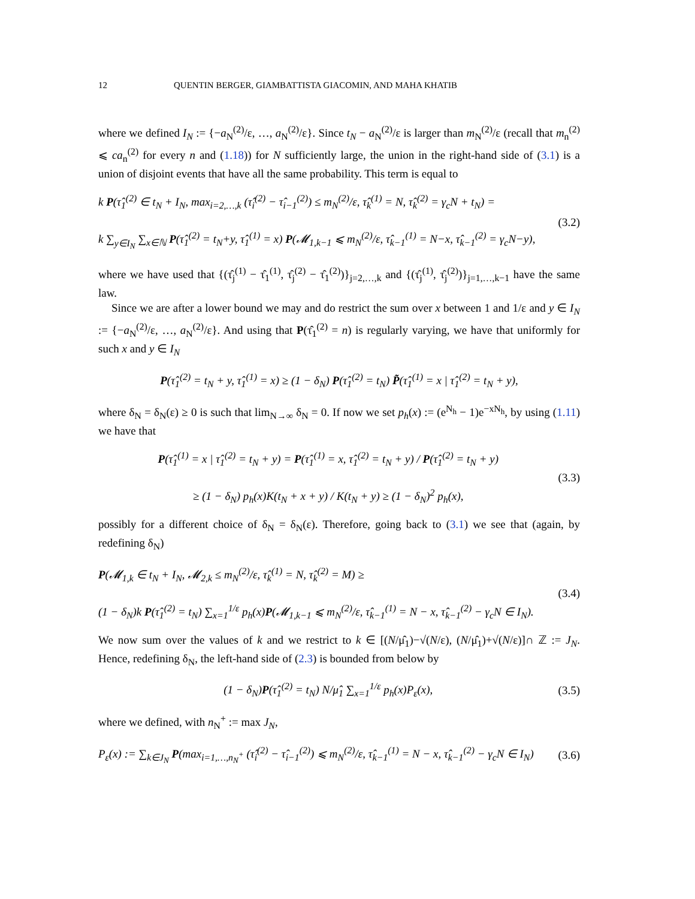12 QUENTIN BERGER, GIAMBATTISTA GIACOMIN, AND MAHA KHATIB
where we defined I<sub>N</sub> := {−a<sub>N</sub><sup>(2)</sup>/ε, …, a<sub>N</sub><sup>(2)</sup>/ε}. Since t<sub>N</sub> − a<sub>N</sub><sup>(2)</sup>/ε is larger than m<sub>N</sub><sup>(2)</sup>/ε (recall that m<sub>n</sub><sup>(2)</sup> ⩽ ca<sub>n</sub><sup>(2)</sup> for every n and (1.18)) for N sufficiently large, the union in the right-hand side of (3.1) is a union of disjoint events that have all the same probability. This term is equal to
k P(τ̂<sub>1</sub><sup>(2)</sup> ∈ t<sub>N</sub> + I<sub>N</sub>, max<sub>i=2,…,k</sub> (τ̂<sub>i</sub><sup>(2)</sup> − τ̂<sub>i−1</sub><sup>(2)</sup>) ≤ m<sub>N</sub><sup>(2)</sup>/ε, τ̂<sub>k</sub><sup>(1)</sup> = N, τ̂<sub>k</sub><sup>(2)</sup> = γ<sub>c</sub>N + t<sub>N</sub>) =
k ∑<sub>y∈I<sub>N</sub></sub> ∑<sub>x∈ℕ</sub> P(τ̂<sub>1</sub><sup>(2)</sup> = t<sub>N</sub>+y, τ̂<sub>1</sub><sup>(1)</sup> = x) P(𝓜<sub>1,k−1</sub> ⩽ m<sub>N</sub><sup>(2)</sup>/ε, τ̂<sub>k−1</sub><sup>(1)</sup> = N−x, τ̂<sub>k−1</sub><sup>(2)</sup> = γ<sub>c</sub>N−y),
(3.2)
where we have used that {(τ̂<sub>j</sub><sup>(1)</sup> − τ̂<sub>1</sub><sup>(1)</sup>, τ̂<sub>j</sub><sup>(2)</sup> − τ̂<sub>1</sub><sup>(2)</sup>)}<sub>j=2,…,k</sub> and {(τ̂<sub>j</sub><sup>(1)</sup>, τ̂<sub>j</sub><sup>(2)</sup>)}<sub>j=1,…,k−1</sub> have the same law.
Since we are after a lower bound we may and do restrict the sum over x between 1 and 1/ε and y ∈ I<sub>N</sub> := {−a<sub>N</sub><sup>(2)</sup>/ε, …, a<sub>N</sub><sup>(2)</sup>/ε}. And using that P(τ̂<sub>1</sub><sup>(2)</sup> = n) is regularly varying, we have that uniformly for such x and y ∈ I<sub>N</sub>
P(τ̂<sub>1</sub><sup>(2)</sup> = t<sub>N</sub> + y, τ̂<sub>1</sub><sup>(1)</sup> = x) ≥ (1 − δ<sub>N</sub>) P(τ̂<sub>1</sub><sup>(2)</sup> = t<sub>N</sub>) P̃(τ̂<sub>1</sub><sup>(1)</sup> = x | τ̂<sub>1</sub><sup>(2)</sup> = t<sub>N</sub> + y),
where δ<sub>N</sub> = δ<sub>N</sub>(ε) ≥ 0 is such that lim<sub>N→∞</sub> δ<sub>N</sub> = 0. If now we set p<sub>h</sub>(x) := (e<sup>N<sub>h</sub></sup> − 1)e<sup>−xN<sub>h</sub></sup>, by using (1.11) we have that
P(τ̂<sub>1</sub><sup>(1)</sup> = x | τ̂<sub>1</sub><sup>(2)</sup> = t<sub>N</sub> + y) = P(τ̂<sub>1</sub><sup>(1)</sup> = x, τ̂<sub>1</sub><sup>(2)</sup> = t<sub>N</sub> + y) / P(τ̂<sub>1</sub><sup>(2)</sup> = t<sub>N</sub> + y)
≥ (1 − δ<sub>N</sub>) p<sub>h</sub>(x)K(t<sub>N</sub> + x + y) / K(t<sub>N</sub> + y) ≥ (1 − δ<sub>N</sub>)<sup>2</sup> p<sub>h</sub>(x),
(3.3)
possibly for a different choice of δ<sub>N</sub> = δ<sub>N</sub>(ε). Therefore, going back to (3.1) we see that (again, by redefining δ<sub>N</sub>)
P(𝓜<sub>1,k</sub> ∈ t<sub>N</sub> + I<sub>N</sub>, 𝓜<sub>2,k</sub> ≤ m<sub>N</sub><sup>(2)</sup>/ε, τ̂<sub>k</sub><sup>(1)</sup> = N, τ̂<sub>k</sub><sup>(2)</sup> = M) ≥
(1 − δ<sub>N</sub>)k P(τ̂<sub>1</sub><sup>(2)</sup> = t<sub>N</sub>) ∑<sub>x=1</sub><sup>1/ε</sup> p<sub>h</sub>(x)P(𝓜<sub>1,k−1</sub> ⩽ m<sub>N</sub><sup>(2)</sup>/ε, τ̂<sub>k−1</sub><sup>(1)</sup> = N − x, τ̂<sub>k−1</sub><sup>(2)</sup> − γ<sub>c</sub>N ∈ I<sub>N</sub>).
(3.4)
We now sum over the values of k and we restrict to k ∈ [(N/μ̂<sub>1</sub>)−√(N/ε), (N/μ̂<sub>1</sub>)+√(N/ε)]∩ ℤ := J<sub>N</sub>. Hence, redefining δ<sub>N</sub>, the left-hand side of (2.3) is bounded from below by
(1 − δ<sub>N</sub>)P(τ̂<sub>1</sub><sup>(2)</sup> = t<sub>N</sub>) N/μ̂<sub>1</sub> ∑<sub>x=1</sub><sup>1/ε</sup> p<sub>h</sub>(x)P<sub>ε</sub>(x),
(3.5)
where we defined, with n<sub>N</sub><sup>+</sup> := max J<sub>N</sub>,
P<sub>ε</sub>(x) := ∑<sub>k∈J<sub>N</sub></sub> P(max<sub>i=1,…,n<sub>N</sub><sup>+</sup></sub> (τ̂<sub>i</sub><sup>(2)</sup> − τ̂<sub>i−1</sub><sup>(2)</sup>) ⩽ m<sub>N</sub><sup>(2)</sup>/ε, τ̂<sub>k−1</sub><sup>(1)</sup> = N − x, τ̂<sub>k−1</sub><sup>(2)</sup> − γ<sub>c</sub>N ∈ I<sub>N</sub>)
(3.6)